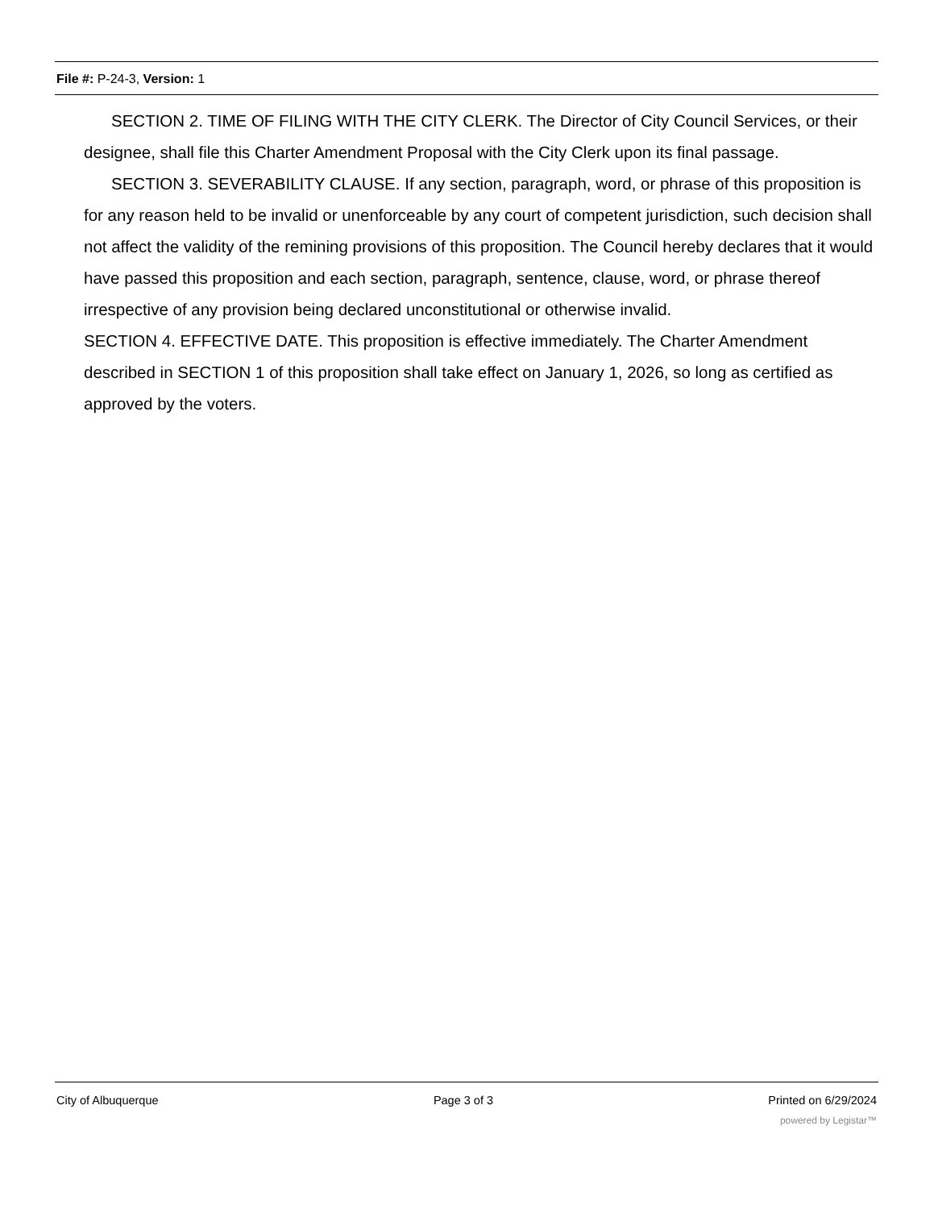File #: P-24-3, Version: 1
SECTION 2. TIME OF FILING WITH THE CITY CLERK. The Director of City Council Services, or their designee, shall file this Charter Amendment Proposal with the City Clerk upon its final passage.
SECTION 3. SEVERABILITY CLAUSE. If any section, paragraph, word, or phrase of this proposition is for any reason held to be invalid or unenforceable by any court of competent jurisdiction, such decision shall not affect the validity of the remining provisions of this proposition. The Council hereby declares that it would have passed this proposition and each section, paragraph, sentence, clause, word, or phrase thereof irrespective of any provision being declared unconstitutional or otherwise invalid.
SECTION 4. EFFECTIVE DATE. This proposition is effective immediately. The Charter Amendment described in SECTION 1 of this proposition shall take effect on January 1, 2026, so long as certified as approved by the voters.
City of Albuquerque Page 3 of 3 Printed on 6/29/2024
powered by Legistar™